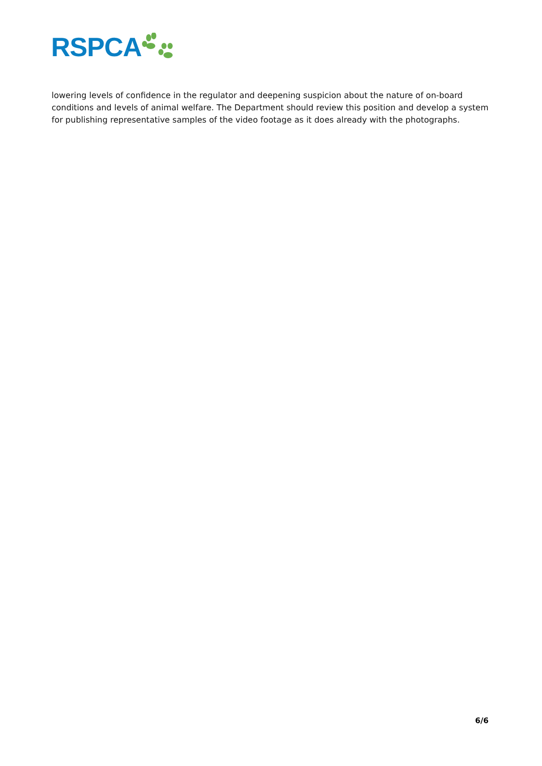RSPCA
lowering levels of confidence in the regulator and deepening suspicion about the nature of on-board conditions and levels of animal welfare. The Department should review this position and develop a system for publishing representative samples of the video footage as it does already with the photographs.
6/6